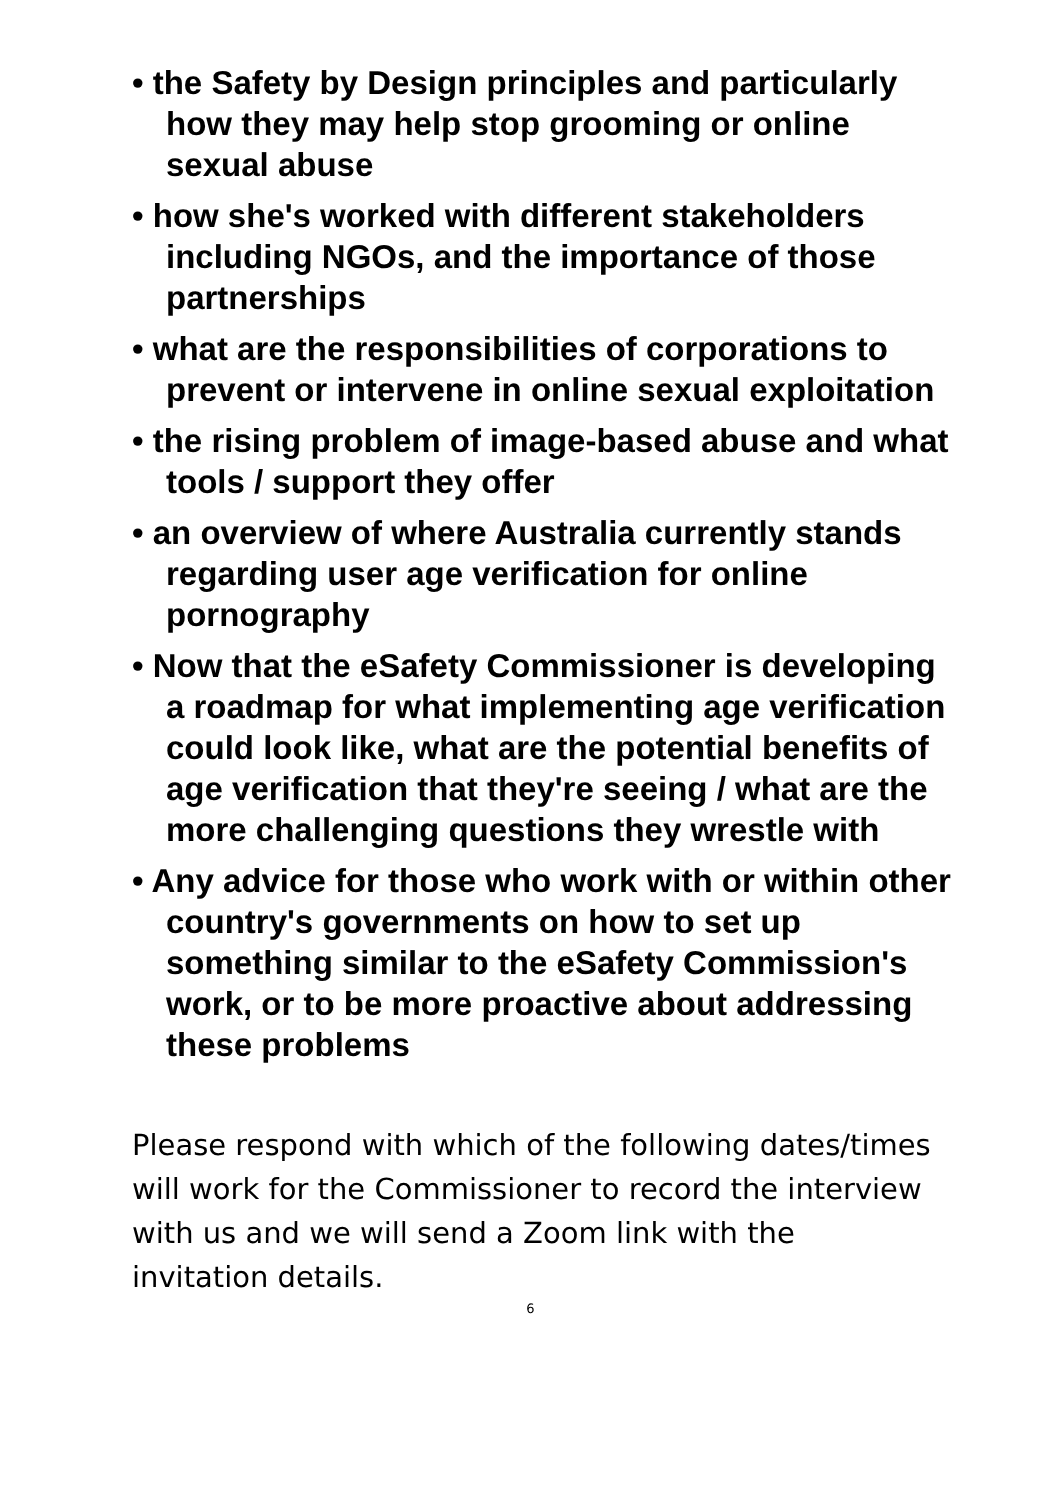• the Safety by Design principles and particularly how they may help stop grooming or online sexual abuse
• how she's worked with different stakeholders including NGOs, and the importance of those partnerships
• what are the responsibilities of corporations to prevent or intervene in online sexual exploitation
• the rising problem of image-based abuse and what tools / support they offer
• an overview of where Australia currently stands regarding user age verification for online pornography
• Now that the eSafety Commissioner is developing a roadmap for what implementing age verification could look like, what are the potential benefits of age verification that they're seeing / what are the more challenging questions they wrestle with
• Any advice for those who work with or within other country's governments on how to set up something similar to the eSafety Commission's work, or to be more proactive about addressing these problems
Please respond with which of the following dates/times will work for the Commissioner to record the interview with us and we will send a Zoom link with the invitation details.
6